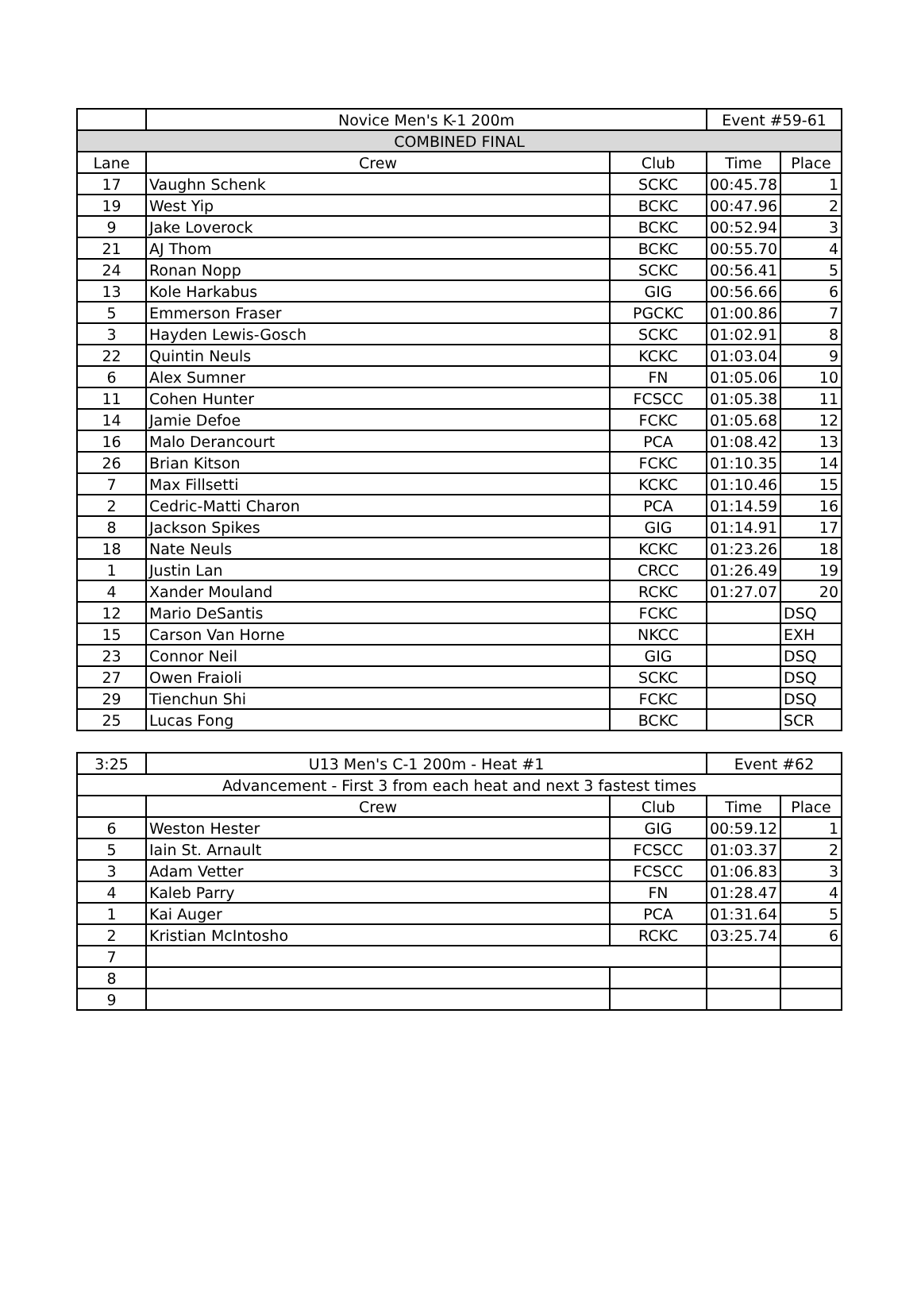| | Novice Men's K-1 200m | | Event #59-61 | |
| COMBINED FINAL | | | | |
| Lane | Crew | Club | Time | Place |
| 17 | Vaughn Schenk | SCKC | 00:45.78 | 1 |
| 19 | West Yip | BCKC | 00:47.96 | 2 |
| 9 | Jake Loverock | BCKC | 00:52.94 | 3 |
| 21 | AJ Thom | BCKC | 00:55.70 | 4 |
| 24 | Ronan Nopp | SCKC | 00:56.41 | 5 |
| 13 | Kole Harkabus | GIG | 00:56.66 | 6 |
| 5 | Emmerson Fraser | PGCKC | 01:00.86 | 7 |
| 3 | Hayden Lewis-Gosch | SCKC | 01:02.91 | 8 |
| 22 | Quintin Neuls | KCKC | 01:03.04 | 9 |
| 6 | Alex Sumner | FN | 01:05.06 | 10 |
| 11 | Cohen Hunter | FCSCC | 01:05.38 | 11 |
| 14 | Jamie Defoe | FCKC | 01:05.68 | 12 |
| 16 | Malo Derancourt | PCA | 01:08.42 | 13 |
| 26 | Brian Kitson | FCKC | 01:10.35 | 14 |
| 7 | Max Fillsetti | KCKC | 01:10.46 | 15 |
| 2 | Cedric-Matti Charon | PCA | 01:14.59 | 16 |
| 8 | Jackson Spikes | GIG | 01:14.91 | 17 |
| 18 | Nate Neuls | KCKC | 01:23.26 | 18 |
| 1 | Justin Lan | CRCC | 01:26.49 | 19 |
| 4 | Xander Mouland | RCKC | 01:27.07 | 20 |
| 12 | Mario DeSantis | FCKC | | DSQ |
| 15 | Carson Van Horne | NKCC | | EXH |
| 23 | Connor Neil | GIG | | DSQ |
| 27 | Owen Fraioli | SCKC | | DSQ |
| 29 | Tienchun Shi | FCKC | | DSQ |
| 25 | Lucas Fong | BCKC | | SCR |
| 3:25 | U13 Men's C-1 200m - Heat #1 | | Event #62 | |
| Advancement - First 3 from each heat and next 3 fastest times | | | | |
| | Crew | Club | Time | Place |
| 6 | Weston Hester | GIG | 00:59.12 | 1 |
| 5 | Iain St. Arnault | FCSCC | 01:03.37 | 2 |
| 3 | Adam Vetter | FCSCC | 01:06.83 | 3 |
| 4 | Kaleb Parry | FN | 01:28.47 | 4 |
| 1 | Kai Auger | PCA | 01:31.64 | 5 |
| 2 | Kristian McIntosho | RCKC | 03:25.74 | 6 |
| 7 | | | | |
| 8 | | | | |
| 9 | | | | |